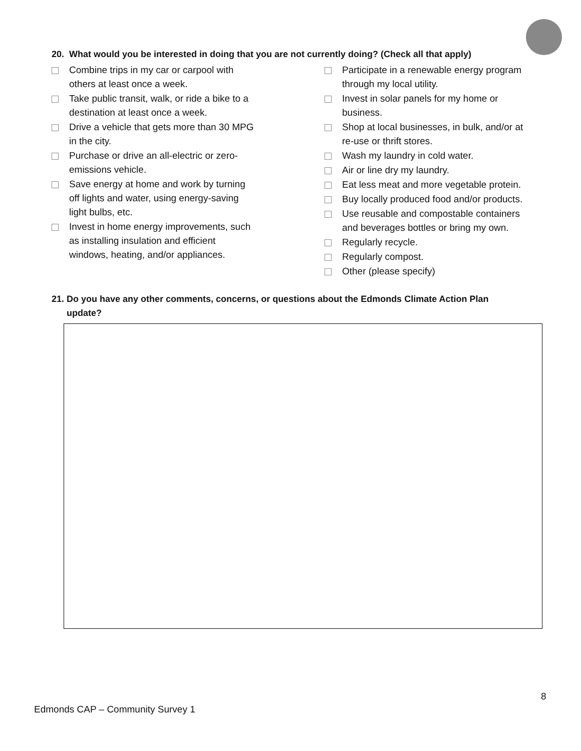20. What would you be interested in doing that you are not currently doing? (Check all that apply)
Combine trips in my car or carpool with
others at least once a week.
Take public transit, walk, or ride a bike to a
destination at least once a week.
Drive a vehicle that gets more than 30 MPG
in the city.
Purchase or drive an all-electric or zero-
emissions vehicle.
Save energy at home and work by turning
off lights and water, using energy-saving
light bulbs, etc.
Invest in home energy improvements, such
as installing insulation and efficient
windows, heating, and/or appliances.
Participate in a renewable energy program
through my local utility.
Invest in solar panels for my home or
business.
Shop at local businesses, in bulk, and/or at
re-use or thrift stores.
Wash my laundry in cold water.
Air or line dry my laundry.
Eat less meat and more vegetable protein.
Buy locally produced food and/or products.
Use reusable and compostable containers
and beverages bottles or bring my own.
Regularly recycle.
Regularly compost.
Other (please specify)
21. Do you have any other comments, concerns, or questions about the Edmonds Climate Action Plan
update?
8
Edmonds CAP – Community Survey 1